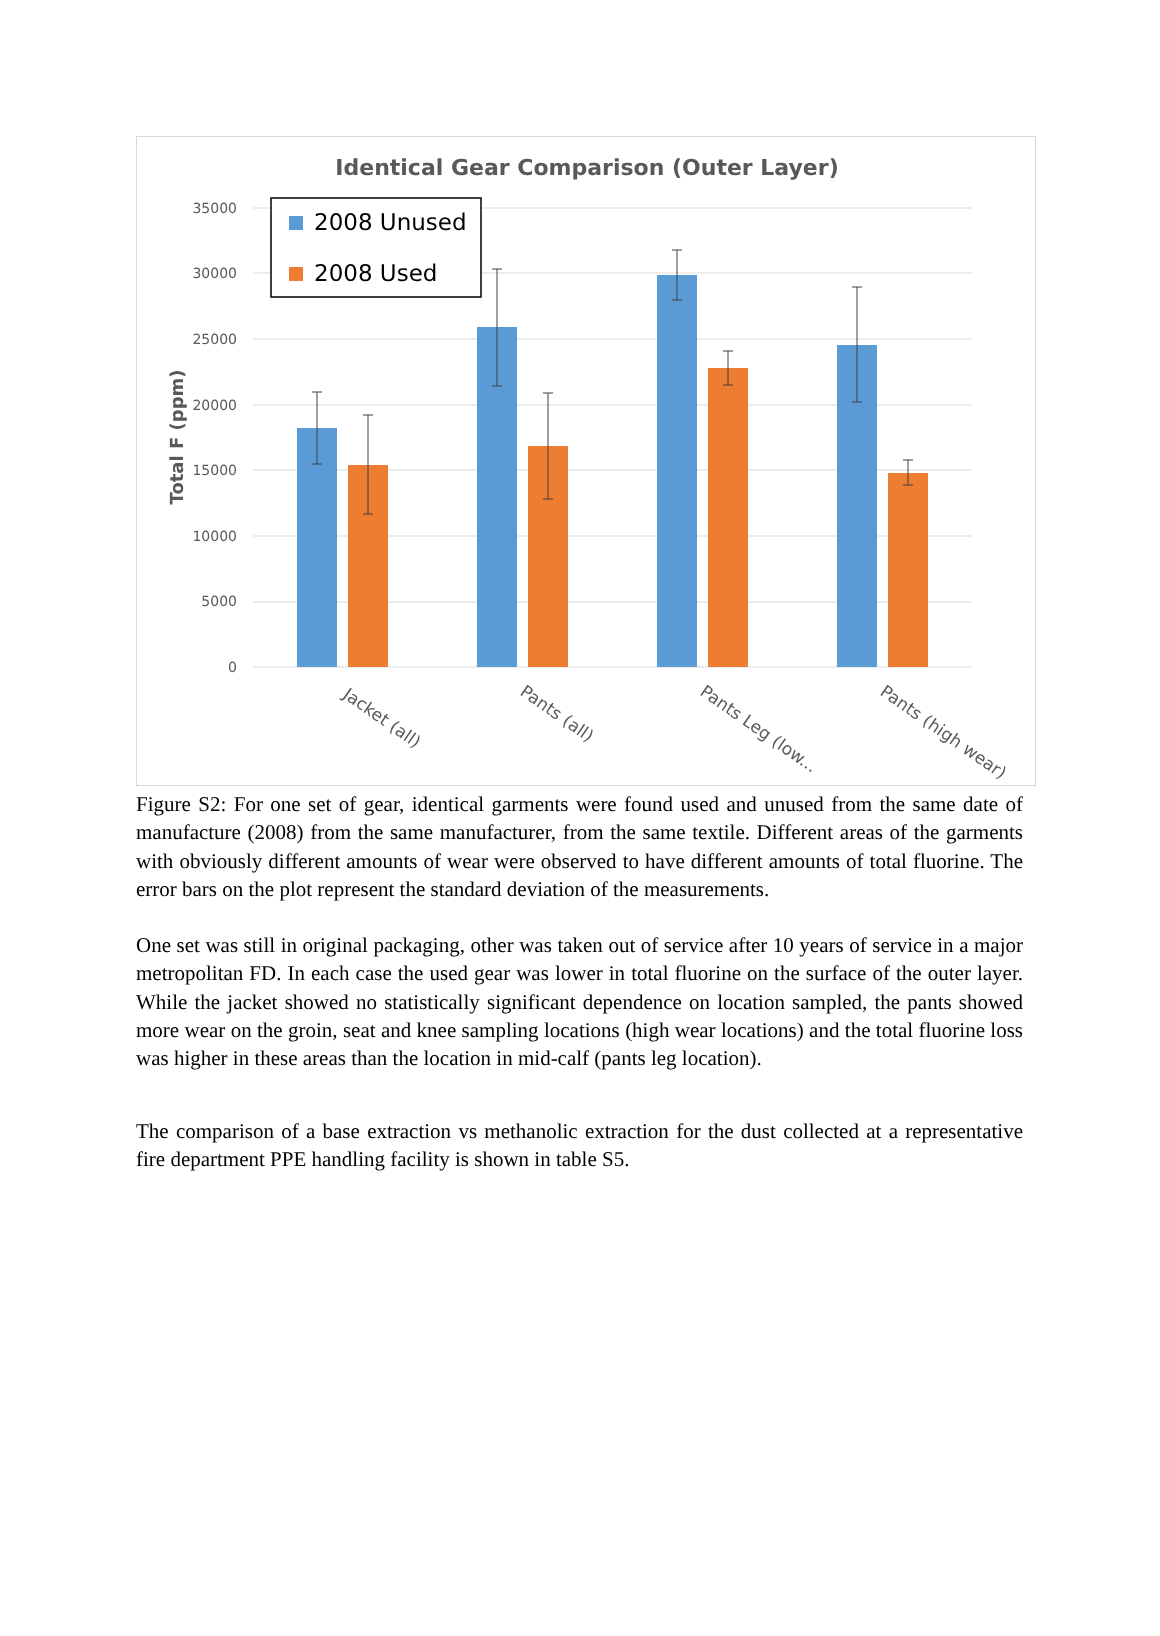Identical Gear Comparison (Outer Layer)
35000
30000
25000
20000
15000
10000
5000
0
Total F (ppm)
Jacket (all)
Pants (all)
Pants Leg (low...
Pants (high wear)
2008 Unused
2008 Used
Figure S2: For one set of gear, identical garments were found used and unused from the same date of manufacture (2008) from the same manufacturer, from the same textile. Different areas of the garments with obviously different amounts of wear were observed to have different amounts of total fluorine. The error bars on the plot represent the standard deviation of the measurements.
One set was still in original packaging, other was taken out of service after 10 years of service in a major metropolitan FD. In each case the used gear was lower in total fluorine on the surface of the outer layer. While the jacket showed no statistically significant dependence on location sampled, the pants showed more wear on the groin, seat and knee sampling locations (high wear locations) and the total fluorine loss was higher in these areas than the location in mid-calf (pants leg location).
The comparison of a base extraction vs methanolic extraction for the dust collected at a representative fire department PPE handling facility is shown in table S5.